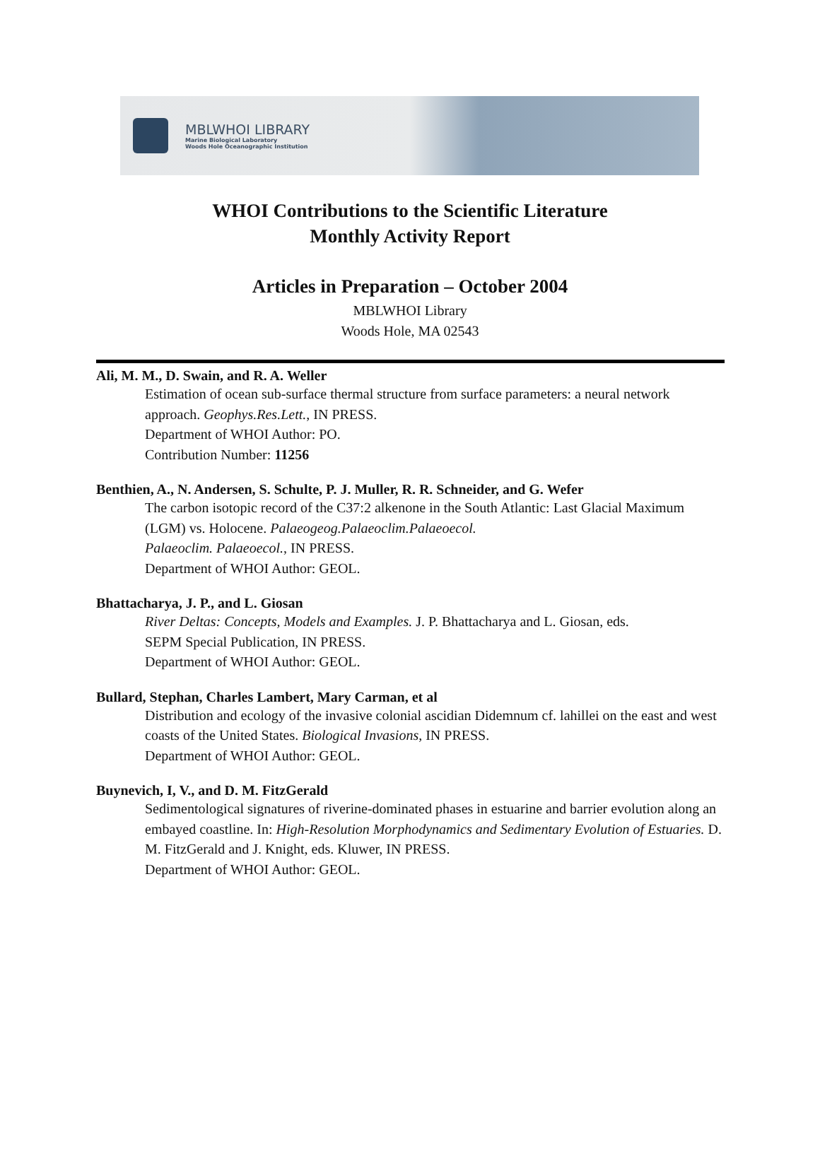MBLWHOI LIBRARY
Marine Biological Laboratory
Woods Hole Oceanographic Institution
WHOI Contributions to the Scientific Literature
Monthly Activity Report
Articles in Preparation – October 2004
MBLWHOI Library
Woods Hole, MA 02543
Ali, M. M., D. Swain, and R. A. Weller
Estimation of ocean sub-surface thermal structure from surface parameters: a neural network approach. Geophys.Res.Lett., IN PRESS.
Department of WHOI Author: PO.
Contribution Number: 11256
Benthien, A., N. Andersen, S. Schulte, P. J. Muller, R. R. Schneider, and G. Wefer
The carbon isotopic record of the C37:2 alkenone in the South Atlantic: Last Glacial Maximum (LGM) vs. Holocene. Palaeogeog.Palaeoclim.Palaeoecol.
Palaeoclim. Palaeoecol., IN PRESS.
Department of WHOI Author: GEOL.
Bhattacharya, J. P., and L. Giosan
River Deltas: Concepts, Models and Examples. J. P. Bhattacharya and L. Giosan, eds.
SEPM Special Publication, IN PRESS.
Department of WHOI Author: GEOL.
Bullard, Stephan, Charles Lambert, Mary Carman, et al
Distribution and ecology of the invasive colonial ascidian Didemnum cf. lahillei on the east and west coasts of the United States. Biological Invasions, IN PRESS.
Department of WHOI Author: GEOL.
Buynevich, I, V., and D. M. FitzGerald
Sedimentological signatures of riverine-dominated phases in estuarine and barrier evolution along an embayed coastline. In: High-Resolution Morphodynamics and Sedimentary Evolution of Estuaries. D. M. FitzGerald and J. Knight, eds. Kluwer, IN PRESS.
Department of WHOI Author: GEOL.